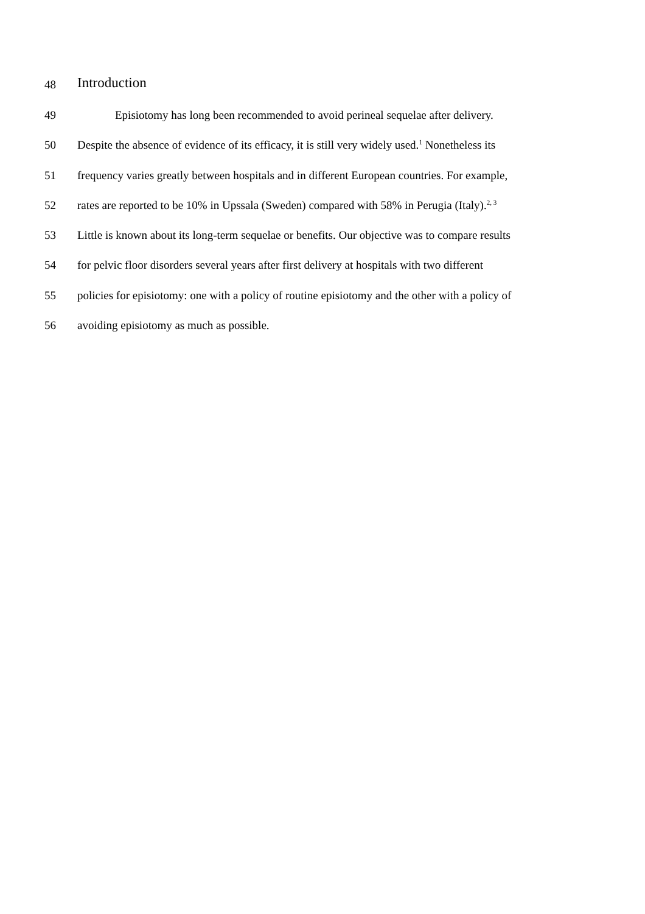48 Introduction
49 Episiotomy has long been recommended to avoid perineal sequelae after delivery.
50 Despite the absence of evidence of its efficacy, it is still very widely used.<sup>1</sup> Nonetheless its
51 frequency varies greatly between hospitals and in different European countries. For example,
52 rates are reported to be 10% in Upssala (Sweden) compared with 58% in Perugia (Italy).<sup>2, 3</sup>
53 Little is known about its long-term sequelae or benefits. Our objective was to compare results
54 for pelvic floor disorders several years after first delivery at hospitals with two different
55 policies for episiotomy: one with a policy of routine episiotomy and the other with a policy of
56 avoiding episiotomy as much as possible.